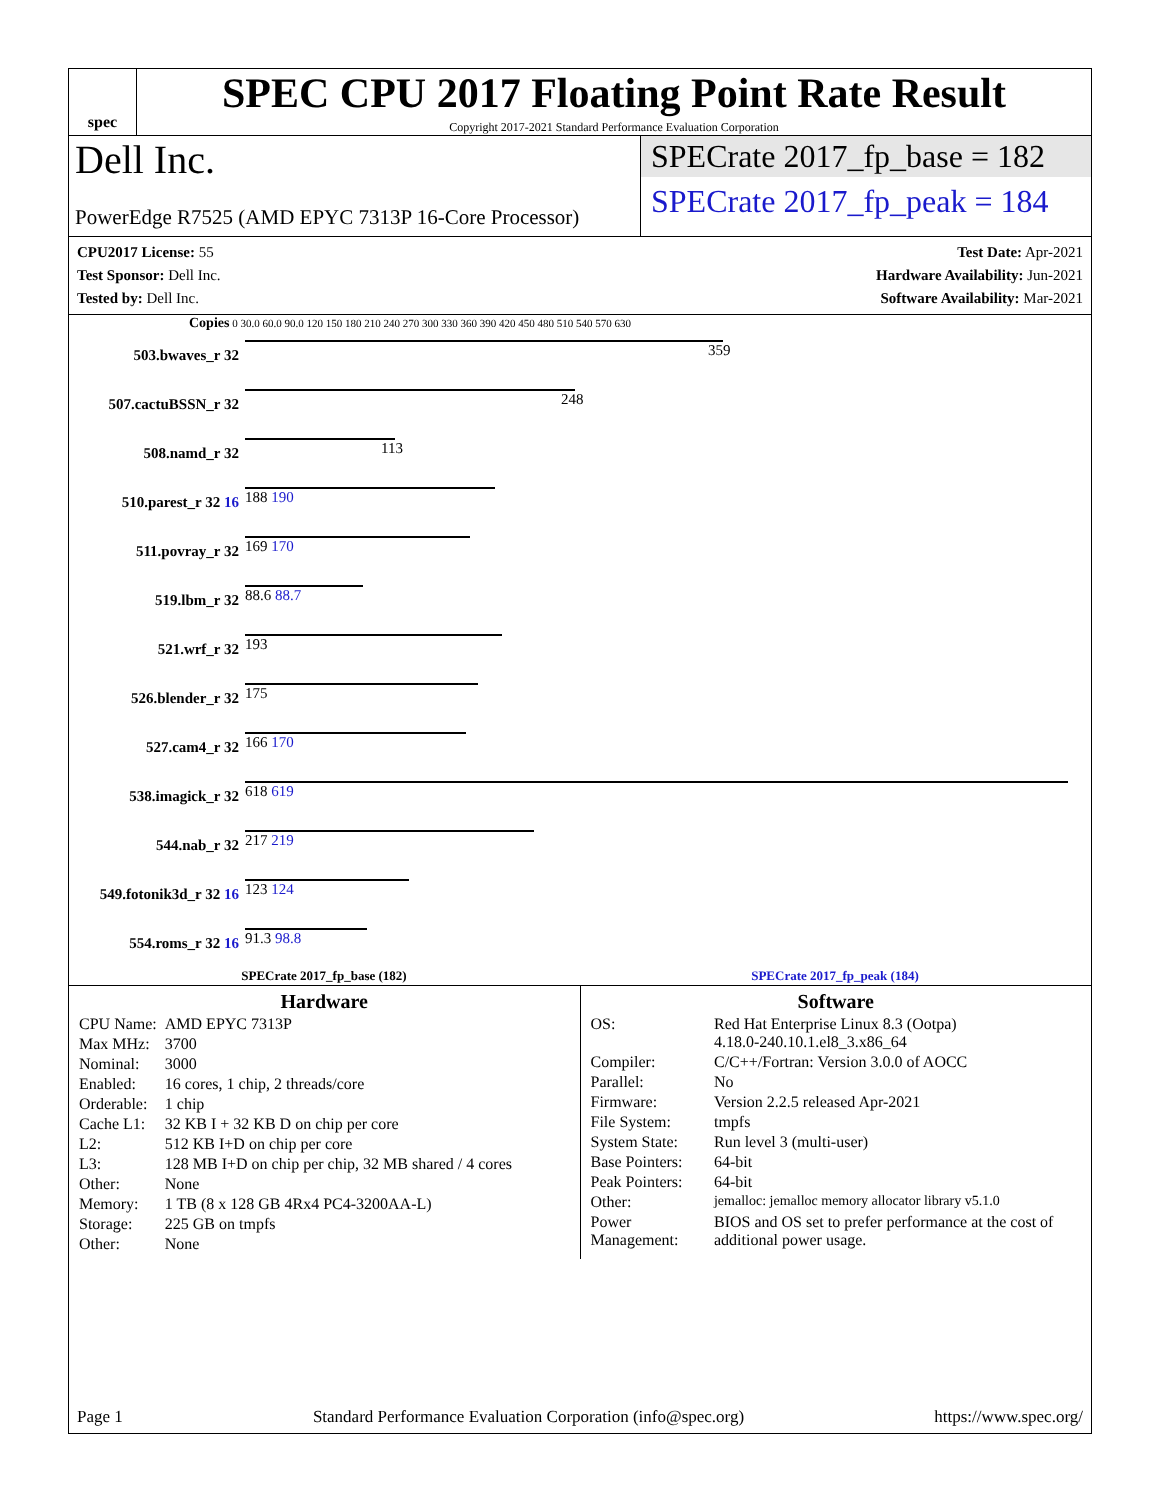spec
SPEC CPU 2017 Floating Point Rate Result
Copyright 2017-2021 Standard Performance Evaluation Corporation
Dell Inc.
PowerEdge R7525 (AMD EPYC 7313P 16-Core Processor)
SPECrate 2017_fp_base = 182
SPECrate 2017_fp_peak = 184
CPU2017 License: 55
Test Sponsor: Dell Inc.
Tested by: Dell Inc.
Test Date: Apr-2021
Hardware Availability: Jun-2021
Software Availability: Mar-2021
Copies 0 30.0 60.0 90.0 120 150 180 210 240 270 300 330 360 390 420 450 480 510 540 570 630
503.bwaves_r 32
359
507.cactuBSSN_r 32
248
508.namd_r 32
113
510.parest_r 32 16
188 190
511.povray_r 32
169 170
519.lbm_r 32
88.6 88.7
521.wrf_r 32
193
526.blender_r 32
175
527.cam4_r 32
166 170
538.imagick_r 32
618 619
544.nab_r 32
217 219
549.fotonik3d_r 32 16
123 124
554.roms_r 32 16
91.3 98.8
SPECrate 2017_fp_base (182) SPECrate 2017_fp_peak (184)
Hardware
| CPU Name: | AMD EPYC 7313P |
| Max MHz: | 3700 |
| Nominal: | 3000 |
| Enabled: | 16 cores, 1 chip, 2 threads/core |
| Orderable: | 1 chip |
| Cache L1: | 32 KB I + 32 KB D on chip per core |
| L2: | 512 KB I+D on chip per core |
| L3: | 128 MB I+D on chip per chip, 32 MB shared / 4 cores |
| Other: | None |
| Memory: | 1 TB (8 x 128 GB 4Rx4 PC4-3200AA-L) |
| Storage: | 225 GB on tmpfs |
| Other: | None |
Software
| OS: | Red Hat Enterprise Linux 8.3 (Ootpa) 4.18.0-240.10.1.el8_3.x86_64 |
| Compiler: | C/C++/Fortran: Version 3.0.0 of AOCC |
| Parallel: | No |
| Firmware: | Version 2.2.5 released Apr-2021 |
| File System: | tmpfs |
| System State: | Run level 3 (multi-user) |
| Base Pointers: | 64-bit |
| Peak Pointers: | 64-bit |
| Other: | jemalloc: jemalloc memory allocator library v5.1.0 |
| Power Management: | BIOS and OS set to prefer performance at the cost of additional power usage. |
Page 1 Standard Performance Evaluation Corporation (info@spec.org) https://www.spec.org/